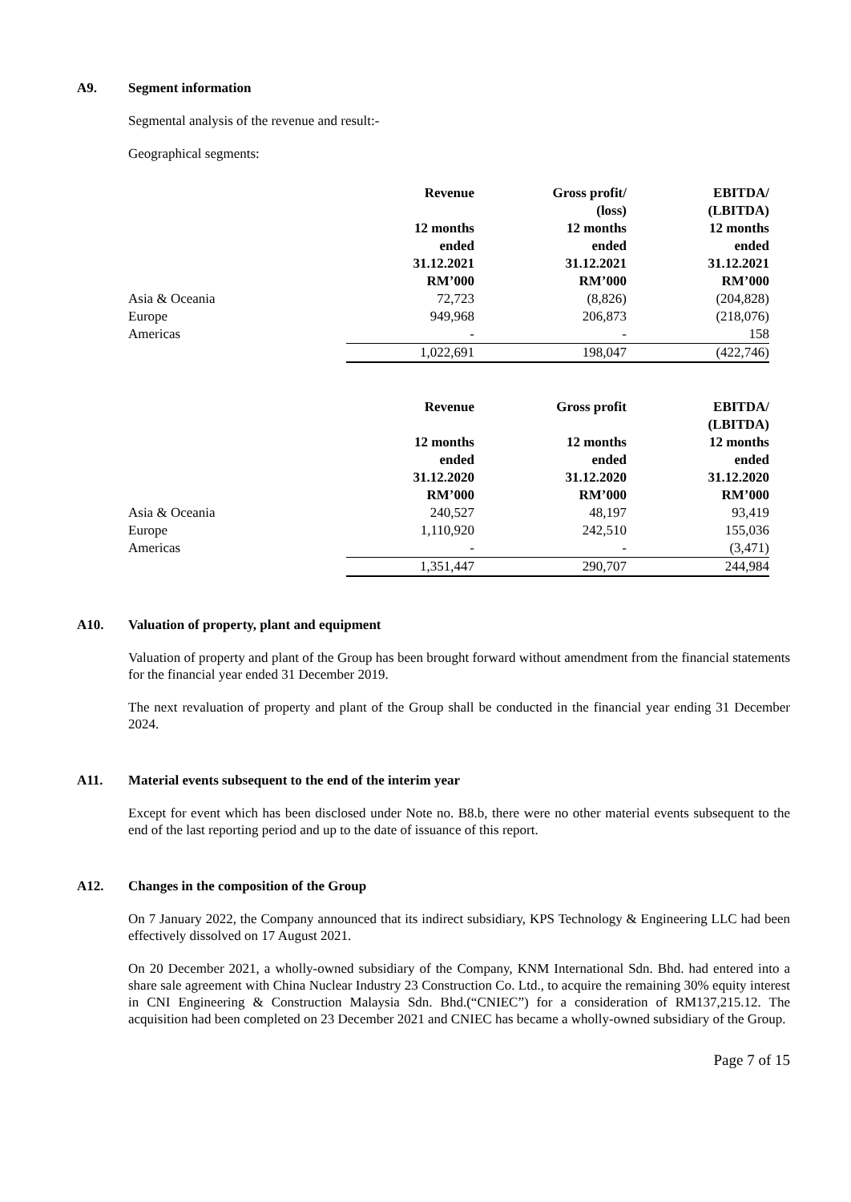A9. Segment information
Segmental analysis of the revenue and result:-
Geographical segments:
| | Revenue | Gross profit/ (loss) | EBITDA/ (LBITDA) |
| | 12 months ended 31.12.2021 RM’000 | 12 months ended 31.12.2021 RM’000 | 12 months ended 31.12.2021 RM’000 |
| Asia & Oceania | 72,723 | (8,826) | (204,828) |
| Europe | 949,968 | 206,873 | (218,076) |
| Americas | - | - | 158 |
| | 1,022,691 | 198,047 | (422,746) |
| | Revenue | Gross profit | EBITDA/ (LBITDA) |
| | 12 months ended 31.12.2020 RM’000 | 12 months ended 31.12.2020 RM’000 | 12 months ended 31.12.2020 RM’000 |
| Asia & Oceania | 240,527 | 48,197 | 93,419 |
| Europe | 1,110,920 | 242,510 | 155,036 |
| Americas | - | - | (3,471) |
| | 1,351,447 | 290,707 | 244,984 |
A10. Valuation of property, plant and equipment
Valuation of property and plant of the Group has been brought forward without amendment from the financial statements for the financial year ended 31 December 2019.
The next revaluation of property and plant of the Group shall be conducted in the financial year ending 31 December 2024.
A11. Material events subsequent to the end of the interim year
Except for event which has been disclosed under Note no. B8.b, there were no other material events subsequent to the end of the last reporting period and up to the date of issuance of this report.
A12. Changes in the composition of the Group
On 7 January 2022, the Company announced that its indirect subsidiary, KPS Technology & Engineering LLC had been effectively dissolved on 17 August 2021.
On 20 December 2021, a wholly-owned subsidiary of the Company, KNM International Sdn. Bhd. had entered into a share sale agreement with China Nuclear Industry 23 Construction Co. Ltd., to acquire the remaining 30% equity interest in CNI Engineering & Construction Malaysia Sdn. Bhd.(“CNIEC”) for a consideration of RM137,215.12. The acquisition had been completed on 23 December 2021 and CNIEC has became a wholly-owned subsidiary of the Group.
Page 7 of 15